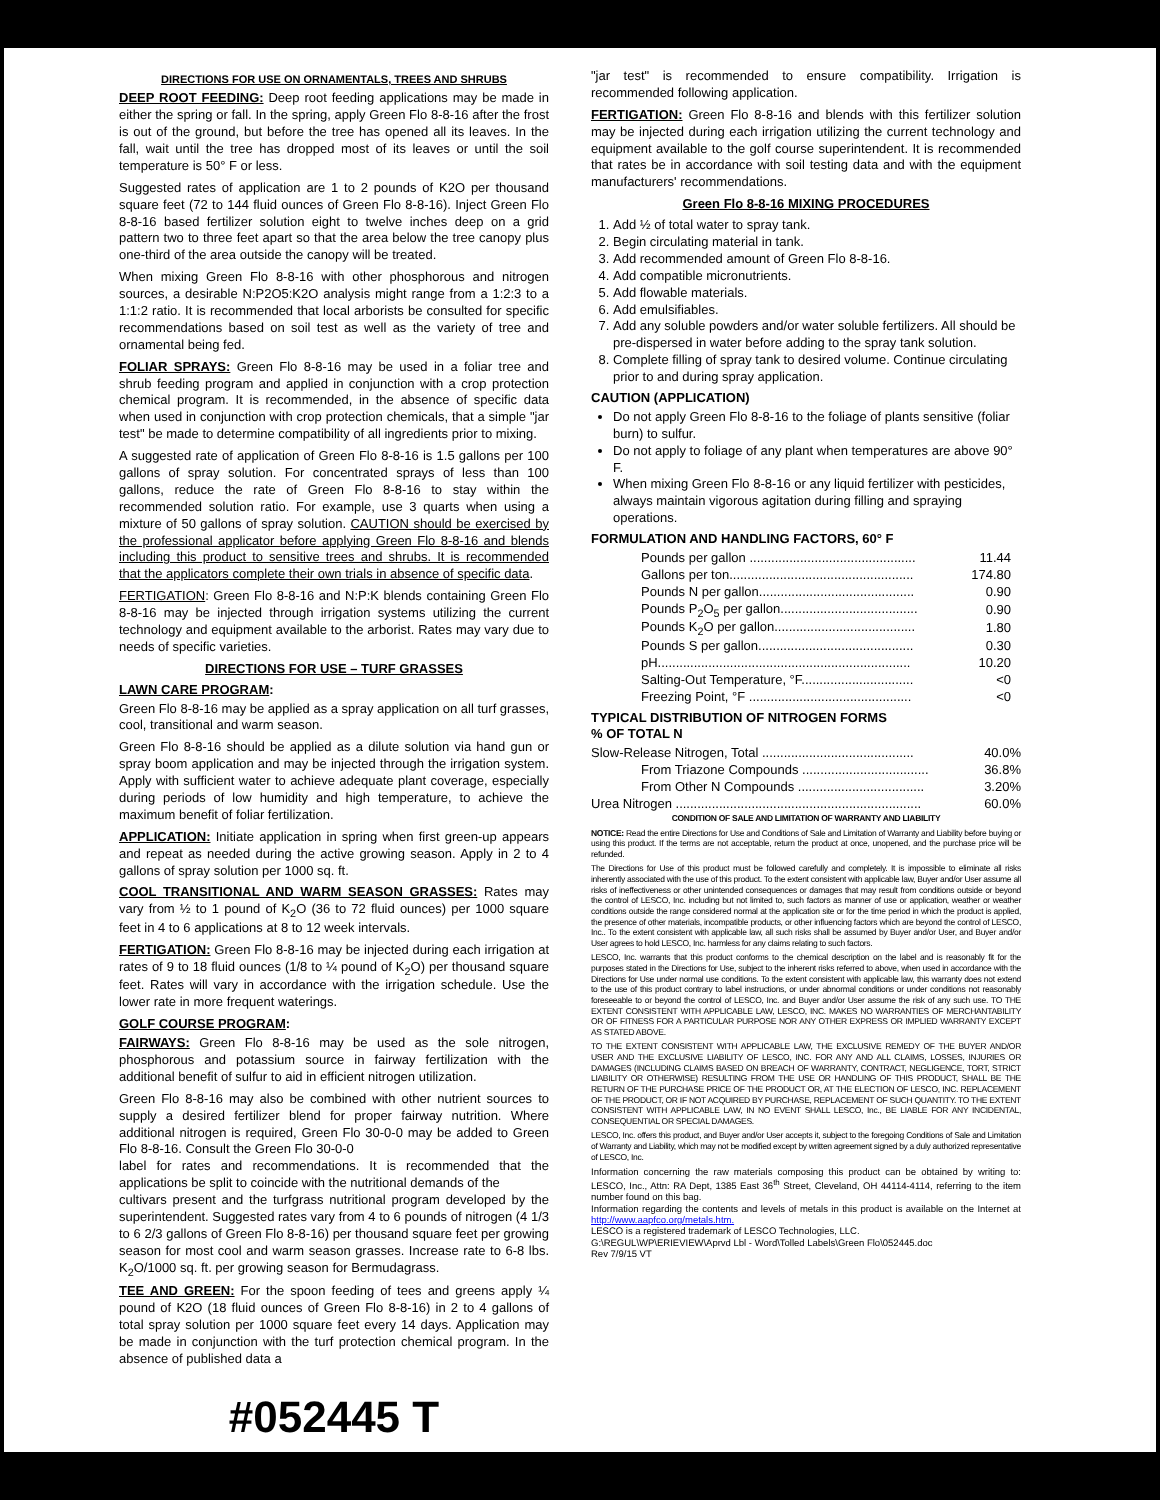DIRECTIONS FOR USE ON ORNAMENTALS, TREES AND SHRUBS
DEEP ROOT FEEDING: Deep root feeding applications may be made in either the spring or fall. In the spring, apply Green Flo 8-8-16 after the frost is out of the ground, but before the tree has opened all its leaves. In the fall, wait until the tree has dropped most of its leaves or until the soil temperature is 50° F or less.
Suggested rates of application are 1 to 2 pounds of K2O per thousand square feet (72 to 144 fluid ounces of Green Flo 8-8-16). Inject Green Flo 8-8-16 based fertilizer solution eight to twelve inches deep on a grid pattern two to three feet apart so that the area below the tree canopy plus one-third of the area outside the canopy will be treated.
When mixing Green Flo 8-8-16 with other phosphorous and nitrogen sources, a desirable N:P2O5:K2O analysis might range from a 1:2:3 to a 1:1:2 ratio. It is recommended that local arborists be consulted for specific recommendations based on soil test as well as the variety of tree and ornamental being fed.
FOLIAR SPRAYS: Green Flo 8-8-16 may be used in a foliar tree and shrub feeding program and applied in conjunction with a crop protection chemical program. It is recommended, in the absence of specific data when used in conjunction with crop protection chemicals, that a simple "jar test" be made to determine compatibility of all ingredients prior to mixing.
A suggested rate of application of Green Flo 8-8-16 is 1.5 gallons per 100 gallons of spray solution. For concentrated sprays of less than 100 gallons, reduce the rate of Green Flo 8-8-16 to stay within the recommended solution ratio. For example, use 3 quarts when using a mixture of 50 gallons of spray solution. CAUTION should be exercised by the professional applicator before applying Green Flo 8-8-16 and blends including this product to sensitive trees and shrubs. It is recommended that the applicators complete their own trials in absence of specific data.
FERTIGATION: Green Flo 8-8-16 and N:P:K blends containing Green Flo 8-8-16 may be injected through irrigation systems utilizing the current technology and equipment available to the arborist. Rates may vary due to needs of specific varieties.
DIRECTIONS FOR USE – TURF GRASSES
LAWN CARE PROGRAM:
Green Flo 8-8-16 may be applied as a spray application on all turf grasses, cool, transitional and warm season.
Green Flo 8-8-16 should be applied as a dilute solution via hand gun or spray boom application and may be injected through the irrigation system. Apply with sufficient water to achieve adequate plant coverage, especially during periods of low humidity and high temperature, to achieve the maximum benefit of foliar fertilization.
APPLICATION: Initiate application in spring when first green-up appears and repeat as needed during the active growing season. Apply in 2 to 4 gallons of spray solution per 1000 sq. ft.
COOL TRANSITIONAL AND WARM SEASON GRASSES: Rates may vary from ½ to 1 pound of K<sub>2</sub>O (36 to 72 fluid ounces) per 1000 square feet in 4 to 6 applications at 8 to 12 week intervals.
FERTIGATION: Green Flo 8-8-16 may be injected during each irrigation at rates of 9 to 18 fluid ounces (1/8 to ¼ pound of K<sub>2</sub>O) per thousand square feet. Rates will vary in accordance with the irrigation schedule. Use the lower rate in more frequent waterings.
GOLF COURSE PROGRAM:
FAIRWAYS: Green Flo 8-8-16 may be used as the sole nitrogen, phosphorous and potassium source in fairway fertilization with the additional benefit of sulfur to aid in efficient nitrogen utilization.
Green Flo 8-8-16 may also be combined with other nutrient sources to supply a desired fertilizer blend for proper fairway nutrition. Where additional nitrogen is required, Green Flo 30-0-0 may be added to Green Flo 8-8-16. Consult the Green Flo 30-0-0
label for rates and recommendations. It is recommended that the applications be split to coincide with the nutritional demands of the
cultivars present and the turfgrass nutritional program developed by the superintendent. Suggested rates vary from 4 to 6 pounds of nitrogen (4 1/3 to 6 2/3 gallons of Green Flo 8-8-16) per thousand square feet per growing season for most cool and warm season grasses. Increase rate to 6-8 lbs. K<sub>2</sub>O/1000 sq. ft. per growing season for Bermudagrass.
TEE AND GREEN: For the spoon feeding of tees and greens apply ¼ pound of K2O (18 fluid ounces of Green Flo 8-8-16) in 2 to 4 gallons of total spray solution per 1000 square feet every 14 days. Application may be made in conjunction with the turf protection chemical program. In the absence of published data a
#052445 T
"jar test" is recommended to ensure compatibility. Irrigation is recommended following application.
FERTIGATION: Green Flo 8-8-16 and blends with this fertilizer solution may be injected during each irrigation utilizing the current technology and equipment available to the golf course superintendent. It is recommended that rates be in accordance with soil testing data and with the equipment manufacturers' recommendations.
Green Flo 8-8-16 MIXING PROCEDURES
1. Add ½ of total water to spray tank.
2. Begin circulating material in tank.
3. Add recommended amount of Green Flo 8-8-16.
4. Add compatible micronutrients.
5. Add flowable materials.
6. Add emulsifiables.
7. Add any soluble powders and/or water soluble fertilizers. All should be pre-dispersed in water before adding to the spray tank solution.
8. Complete filling of spray tank to desired volume. Continue circulating prior to and during spray application.
CAUTION (APPLICATION)
Do not apply Green Flo 8-8-16 to the foliage of plants sensitive (foliar burn) to sulfur.
Do not apply to foliage of any plant when temperatures are above 90° F.
When mixing Green Flo 8-8-16 or any liquid fertilizer with pesticides, always maintain vigorous agitation during filling and spraying operations.
FORMULATION AND HANDLING FACTORS, 60° F
| Pounds per gallon .............................................. | 11.44 |
| Gallons per ton................................................... | 174.80 |
| Pounds N per gallon........................................... | 0.90 |
| Pounds P<sub>2</sub>O<sub>5</sub> per gallon...................................... | 0.90 |
| Pounds K<sub>2</sub>O per gallon....................................... | 1.80 |
| Pounds S per gallon........................................... | 0.30 |
| pH...................................................................... | 10.20 |
| Salting-Out Temperature, °F............................... | <0 |
| Freezing Point, °F ............................................. | <0 |
TYPICAL DISTRIBUTION OF NITROGEN FORMS
% OF TOTAL N
| Slow-Release Nitrogen, Total .......................................... | 40.0% |
| From Triazone Compounds ................................... | 36.8% |
| From Other N Compounds ................................... | 3.20% |
| Urea Nitrogen .................................................................... | 60.0% |
CONDITION OF SALE AND LIMITATION OF WARRANTY AND LIABILITY
NOTICE: Read the entire Directions for Use and Conditions of Sale and Limitation of Warranty and Liability before buying or using this product. If the terms are not acceptable, return the product at once, unopened, and the purchase price will be refunded.
The Directions for Use of this product must be followed carefully and completely. It is impossible to eliminate all risks inherently associated with the use of this product. To the extent consistent with applicable law, Buyer and/or User assume all risks of ineffectiveness or other unintended consequences or damages that may result from conditions outside or beyond the control of LESCO, Inc. including but not limited to, such factors as manner of use or application, weather or weather conditions outside the range considered normal at the application site or for the time period in which the product is applied, the presence of other materials, incompatible products, or other influencing factors which are beyond the control of LESCO, Inc.. To the extent consistent with applicable law, all such risks shall be assumed by Buyer and/or User, and Buyer and/or User agrees to hold LESCO, Inc. harmless for any claims relating to such factors.
LESCO, Inc. warrants that this product conforms to the chemical description on the label and is reasonably fit for the purposes stated in the Directions for Use, subject to the inherent risks referred to above, when used in accordance with the Directions for Use under normal use conditions. To the extent consistent with applicable law, this warranty does not extend to the use of this product contrary to label instructions, or under abnormal conditions or under conditions not reasonably foreseeable to or beyond the control of LESCO, Inc. and Buyer and/or User assume the risk of any such use. TO THE EXTENT CONSISTENT WITH APPLICABLE LAW, LESCO, INC. MAKES NO WARRANTIES OF MERCHANTABILITY OR OF FITNESS FOR A PARTICULAR PURPOSE NOR ANY OTHER EXPRESS OR IMPLIED WARRANTY EXCEPT AS STATED ABOVE.
TO THE EXTENT CONSISTENT WITH APPLICABLE LAW, THE EXCLUSIVE REMEDY OF THE BUYER AND/OR USER AND THE EXCLUSIVE LIABILITY OF LESCO, INC. FOR ANY AND ALL CLAIMS, LOSSES, INJURIES OR DAMAGES (INCLUDING CLAIMS BASED ON BREACH OF WARRANTY, CONTRACT, NEGLIGENCE, TORT, STRICT LIABILITY OR OTHERWISE) RESULTING FROM THE USE OR HANDLING OF THIS PRODUCT, SHALL BE THE RETURN OF THE PURCHASE PRICE OF THE PRODUCT OR, AT THE ELECTION OF LESCO, INC. REPLACEMENT OF THE PRODUCT, OR IF NOT ACQUIRED BY PURCHASE, REPLACEMENT OF SUCH QUANTITY. TO THE EXTENT CONSISTENT WITH APPLICABLE LAW, IN NO EVENT SHALL LESCO, Inc., BE LIABLE FOR ANY INCIDENTAL, CONSEQUENTIAL OR SPECIAL DAMAGES.
LESCO, Inc. offers this product, and Buyer and/or User accepts it, subject to the foregoing Conditions of Sale and Limitation of Warranty and Liability, which may not be modified except by written agreement signed by a duly authorized representative of LESCO, Inc.
Information concerning the raw materials composing this product can be obtained by writing to: LESCO, Inc., Attn: RA Dept, 1385 East 36<sup>th</sup> Street, Cleveland, OH 44114-4114, referring to the item number found on this bag.
Information regarding the contents and levels of metals in this product is available on the Internet at http://www.aapfco.org/metals.htm.
LESCO is a registered trademark of LESCO Technologies, LLC.
G:\REGUL\WP\ERIEVIEW\Aprvd Lbl - Word\Tolled Labels\Green Flo\052445.doc
Rev 7/9/15 VT